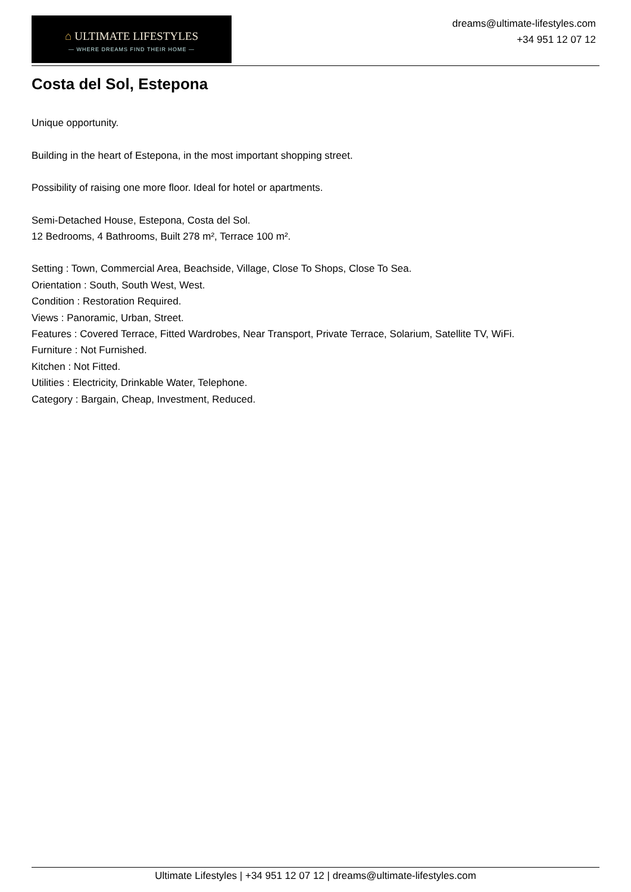⌂ ULTIMATE LIFESTYLES
— WHERE DREAMS FIND THEIR HOME —
dreams@ultimate-lifestyles.com
+34 951 12 07 12
Costa del Sol, Estepona
Unique opportunity.
Building in the heart of Estepona, in the most important shopping street.
Possibility of raising one more floor. Ideal for hotel or apartments.
Semi-Detached House, Estepona, Costa del Sol.
12 Bedrooms, 4 Bathrooms, Built 278 m², Terrace 100 m².
Setting : Town, Commercial Area, Beachside, Village, Close To Shops, Close To Sea.
Orientation : South, South West, West.
Condition : Restoration Required.
Views : Panoramic, Urban, Street.
Features : Covered Terrace, Fitted Wardrobes, Near Transport, Private Terrace, Solarium, Satellite TV, WiFi.
Furniture : Not Furnished.
Kitchen : Not Fitted.
Utilities : Electricity, Drinkable Water, Telephone.
Category : Bargain, Cheap, Investment, Reduced.
Ultimate Lifestyles | +34 951 12 07 12 | dreams@ultimate-lifestyles.com